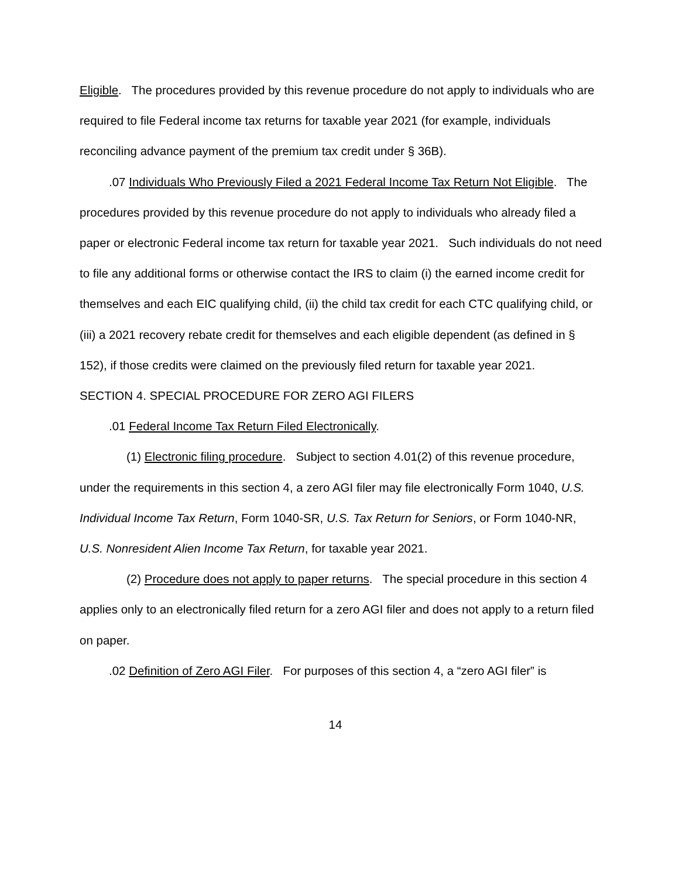Eligible. The procedures provided by this revenue procedure do not apply to individuals who are required to file Federal income tax returns for taxable year 2021 (for example, individuals reconciling advance payment of the premium tax credit under § 36B).
.07 Individuals Who Previously Filed a 2021 Federal Income Tax Return Not Eligible. The procedures provided by this revenue procedure do not apply to individuals who already filed a paper or electronic Federal income tax return for taxable year 2021. Such individuals do not need to file any additional forms or otherwise contact the IRS to claim (i) the earned income credit for themselves and each EIC qualifying child, (ii) the child tax credit for each CTC qualifying child, or (iii) a 2021 recovery rebate credit for themselves and each eligible dependent (as defined in § 152), if those credits were claimed on the previously filed return for taxable year 2021.
SECTION 4. SPECIAL PROCEDURE FOR ZERO AGI FILERS
.01 Federal Income Tax Return Filed Electronically.
(1) Electronic filing procedure. Subject to section 4.01(2) of this revenue procedure, under the requirements in this section 4, a zero AGI filer may file electronically Form 1040, U.S. Individual Income Tax Return, Form 1040-SR, U.S. Tax Return for Seniors, or Form 1040-NR, U.S. Nonresident Alien Income Tax Return, for taxable year 2021.
(2) Procedure does not apply to paper returns. The special procedure in this section 4 applies only to an electronically filed return for a zero AGI filer and does not apply to a return filed on paper.
.02 Definition of Zero AGI Filer. For purposes of this section 4, a “zero AGI filer” is
14